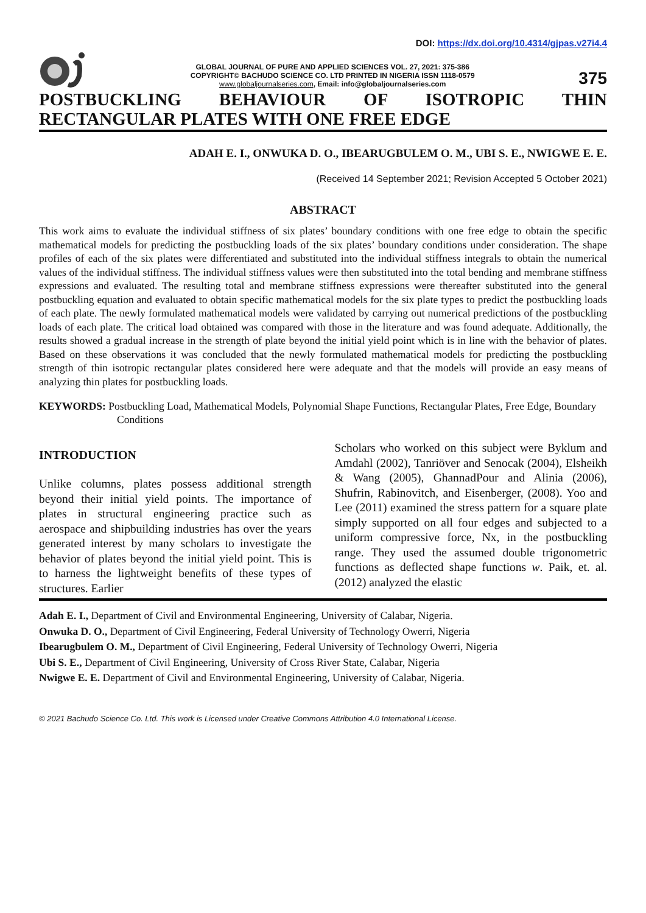DOI: https://dx.doi.org/10.4314/gjpas.v27i4.4
GLOBAL JOURNAL OF PURE AND APPLIED SCIENCES VOL. 27, 2021: 375-386
COPYRIGHT© BACHUDO SCIENCE CO. LTD PRINTED IN NIGERIA ISSN 1118-0579
www.globaljournalseries.com, Email: info@globaljournalseries.com
375
POSTBUCKLING BEHAVIOUR OF ISOTROPIC THIN RECTANGULAR PLATES WITH ONE FREE EDGE
ADAH E. I., ONWUKA D. O., IBEARUGBULEM O. M., UBI S. E., NWIGWE E. E.
(Received 14 September 2021; Revision Accepted 5 October 2021)
ABSTRACT
This work aims to evaluate the individual stiffness of six plates’ boundary conditions with one free edge to obtain the specific mathematical models for predicting the postbuckling loads of the six plates’ boundary conditions under consideration. The shape profiles of each of the six plates were differentiated and substituted into the individual stiffness integrals to obtain the numerical values of the individual stiffness. The individual stiffness values were then substituted into the total bending and membrane stiffness expressions and evaluated. The resulting total and membrane stiffness expressions were thereafter substituted into the general postbuckling equation and evaluated to obtain specific mathematical models for the six plate types to predict the postbuckling loads of each plate. The newly formulated mathematical models were validated by carrying out numerical predictions of the postbuckling loads of each plate. The critical load obtained was compared with those in the literature and was found adequate. Additionally, the results showed a gradual increase in the strength of plate beyond the initial yield point which is in line with the behavior of plates. Based on these observations it was concluded that the newly formulated mathematical models for predicting the postbuckling strength of thin isotropic rectangular plates considered here were adequate and that the models will provide an easy means of analyzing thin plates for postbuckling loads.
KEYWORDS: Postbuckling Load, Mathematical Models, Polynomial Shape Functions, Rectangular Plates, Free Edge, Boundary Conditions
INTRODUCTION
Unlike columns, plates possess additional strength beyond their initial yield points. The importance of plates in structural engineering practice such as aerospace and shipbuilding industries has over the years generated interest by many scholars to investigate the behavior of plates beyond the initial yield point. This is to harness the lightweight benefits of these types of structures. Earlier
Scholars who worked on this subject were Byklum and Amdahl (2002), Tanriöver and Senocak (2004), Elsheikh & Wang (2005), GhannadPour and Alinia (2006), Shufrin, Rabinovitch, and Eisenberger, (2008). Yoo and Lee (2011) examined the stress pattern for a square plate simply supported on all four edges and subjected to a uniform compressive force, Nx, in the postbuckling range. They used the assumed double trigonometric functions as deflected shape functions w. Paik, et. al. (2012) analyzed the elastic
Adah E. I., Department of Civil and Environmental Engineering, University of Calabar, Nigeria.
Onwuka D. O., Department of Civil Engineering, Federal University of Technology Owerri, Nigeria
Ibearugbulem O. M., Department of Civil Engineering, Federal University of Technology Owerri, Nigeria
Ubi S. E., Department of Civil Engineering, University of Cross River State, Calabar, Nigeria
Nwigwe E. E. Department of Civil and Environmental Engineering, University of Calabar, Nigeria.
© 2021 Bachudo Science Co. Ltd. This work is Licensed under Creative Commons Attribution 4.0 International License.